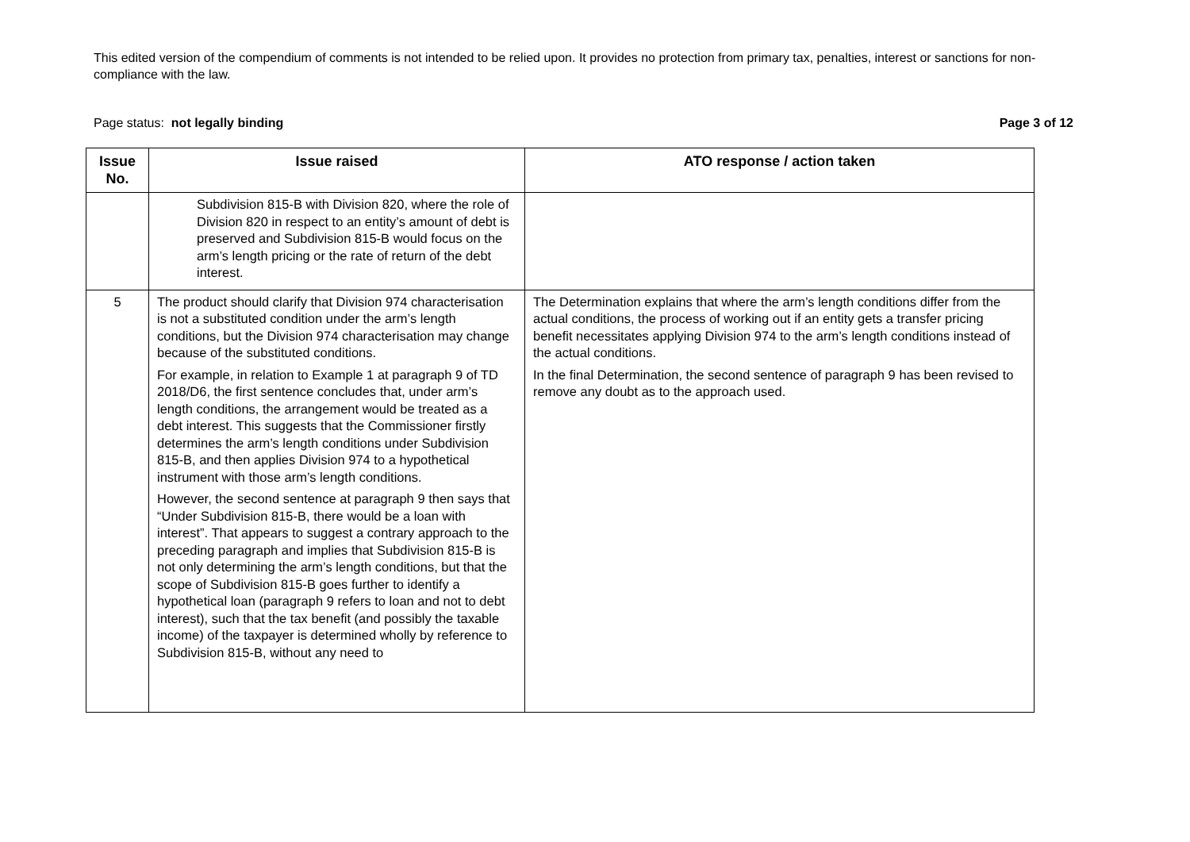This edited version of the compendium of comments is not intended to be relied upon. It provides no protection from primary tax, penalties, interest or sanctions for non-compliance with the law.
Page status: not legally binding Page 3 of 12
| Issue No. | Issue raised | ATO response / action taken |
| --- | --- | --- |
| | Subdivision 815-B with Division 820, where the role of Division 820 in respect to an entity’s amount of debt is preserved and Subdivision 815-B would focus on the arm’s length pricing or the rate of return of the debt interest. | |
| 5 | The product should clarify that Division 974 characterisation is not a substituted condition under the arm’s length conditions, but the Division 974 characterisation may change because of the substituted conditions. For example, in relation to Example 1 at paragraph 9 of TD 2018/D6, the first sentence concludes that, under arm’s length conditions, the arrangement would be treated as a debt interest. This suggests that the Commissioner firstly determines the arm’s length conditions under Subdivision 815-B, and then applies Division 974 to a hypothetical instrument with those arm’s length conditions. However, the second sentence at paragraph 9 then says that “Under Subdivision 815-B, there would be a loan with interest”. That appears to suggest a contrary approach to the preceding paragraph and implies that Subdivision 815-B is not only determining the arm’s length conditions, but that the scope of Subdivision 815-B goes further to identify a hypothetical loan (paragraph 9 refers to loan and not to debt interest), such that the tax benefit (and possibly the taxable income) of the taxpayer is determined wholly by reference to Subdivision 815-B, without any need to | The Determination explains that where the arm’s length conditions differ from the actual conditions, the process of working out if an entity gets a transfer pricing benefit necessitates applying Division 974 to the arm’s length conditions instead of the actual conditions. In the final Determination, the second sentence of paragraph 9 has been revised to remove any doubt as to the approach used. |